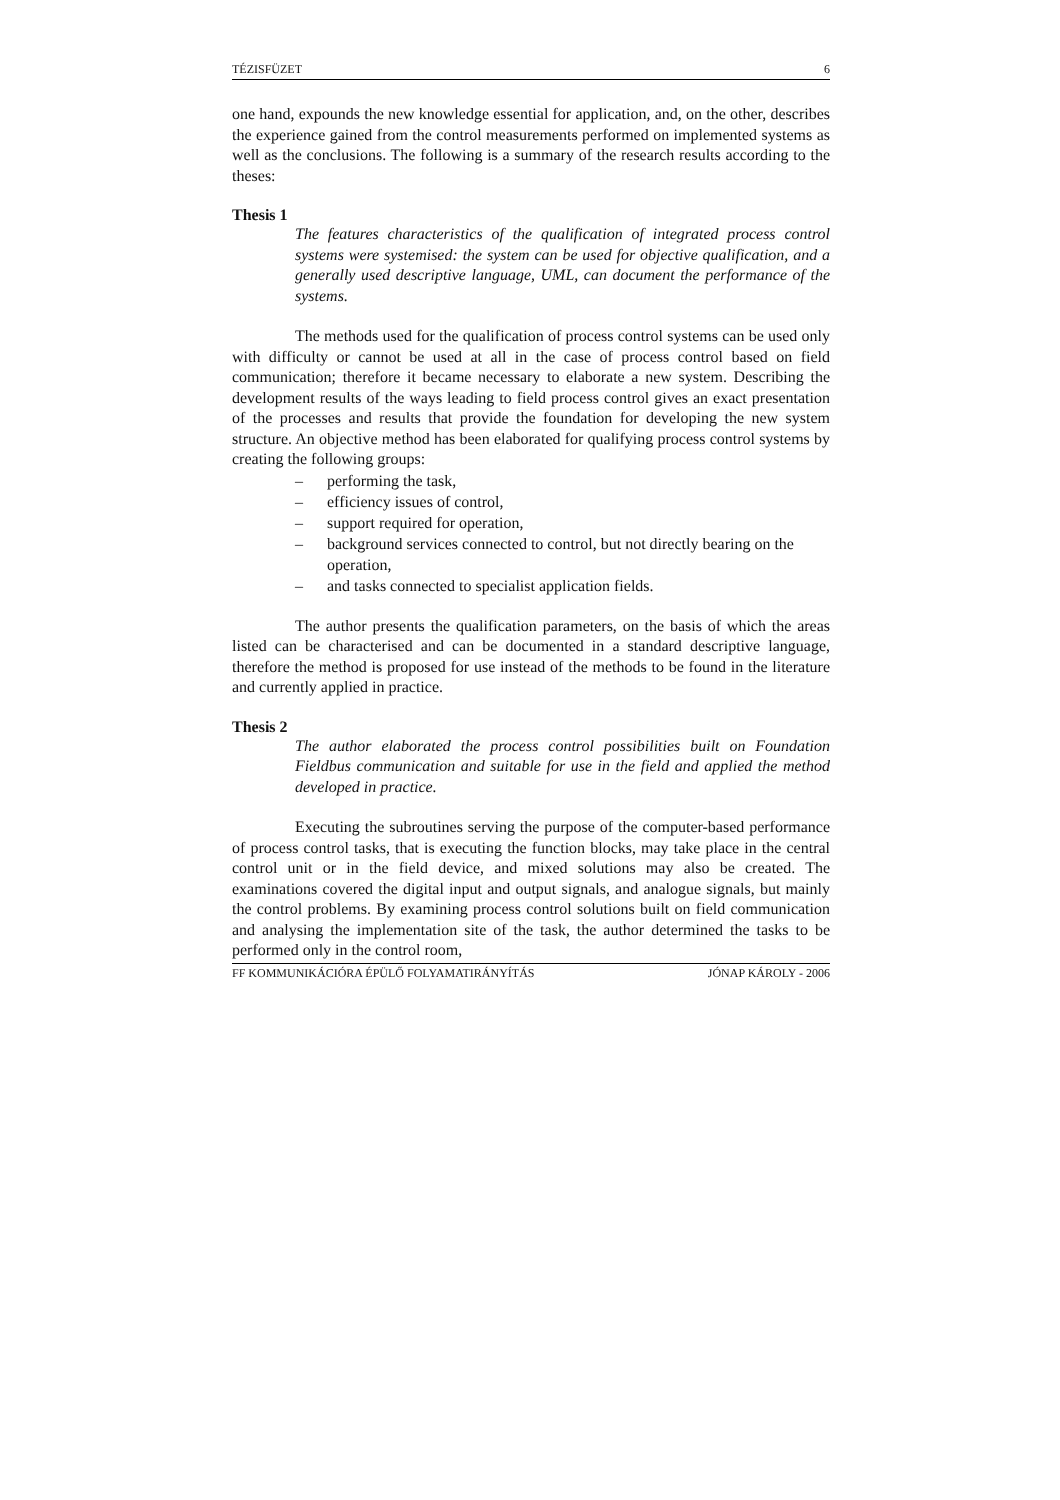TÉZISFÜZET 6
one hand, expounds the new knowledge essential for application, and, on the other, describes the experience gained from the control measurements performed on implemented systems as well as the conclusions. The following is a summary of the research results according to the theses:
Thesis 1
The features characteristics of the qualification of integrated process control systems were systemised: the system can be used for objective qualification, and a generally used descriptive language, UML, can document the performance of the systems.
The methods used for the qualification of process control systems can be used only with difficulty or cannot be used at all in the case of process control based on field communication; therefore it became necessary to elaborate a new system. Describing the development results of the ways leading to field process control gives an exact presentation of the processes and results that provide the foundation for developing the new system structure. An objective method has been elaborated for qualifying process control systems by creating the following groups:
– performing the task,
– efficiency issues of control,
– support required for operation,
– background services connected to control, but not directly bearing on the operation,
– and tasks connected to specialist application fields.
The author presents the qualification parameters, on the basis of which the areas listed can be characterised and can be documented in a standard descriptive language, therefore the method is proposed for use instead of the methods to be found in the literature and currently applied in practice.
Thesis 2
The author elaborated the process control possibilities built on Foundation Fieldbus communication and suitable for use in the field and applied the method developed in practice.
Executing the subroutines serving the purpose of the computer-based performance of process control tasks, that is executing the function blocks, may take place in the central control unit or in the field device, and mixed solutions may also be created. The examinations covered the digital input and output signals, and analogue signals, but mainly the control problems. By examining process control solutions built on field communication and analysing the implementation site of the task, the author determined the tasks to be performed only in the control room,
FF KOMMUNIKÁCIÓRA ÉPÜLŐ FOLYAMATIRÁNYÍTÁS JÓNAP KÁROLY - 2006